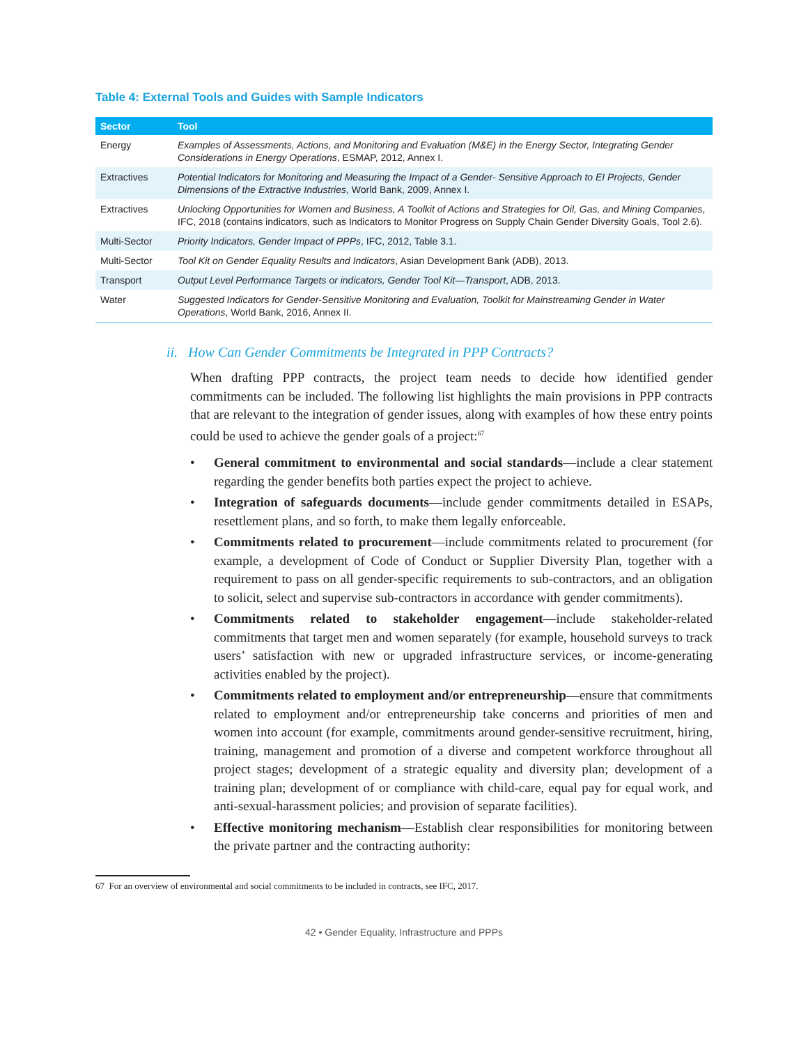Table 4: External Tools and Guides with Sample Indicators
| Sector | Tool |
| --- | --- |
| Energy | Examples of Assessments, Actions, and Monitoring and Evaluation (M&E) in the Energy Sector, Integrating Gender Considerations in Energy Operations , ESMAP, 2012, Annex I. |
| Extractives | Potential Indicators for Monitoring and Measuring the Impact of a Gender- Sensitive Approach to EI Projects, Gender Dimensions of the Extractive Industries , World Bank, 2009, Annex I. |
| Extractives | Unlocking Opportunities for Women and Business, A Toolkit of Actions and Strategies for Oil, Gas, and Mining Companies , IFC, 2018 (contains indicators, such as Indicators to Monitor Progress on Supply Chain Gender Diversity Goals, Tool 2.6). |
| Multi-Sector | Priority Indicators, Gender Impact of PPPs , IFC, 2012, Table 3.1. |
| Multi-Sector | Tool Kit on Gender Equality Results and Indicators , Asian Development Bank (ADB), 2013. |
| Transport | Output Level Performance Targets or indicators, Gender Tool Kit—Transport , ADB, 2013. |
| Water | Suggested Indicators for Gender-Sensitive Monitoring and Evaluation, Toolkit for Mainstreaming Gender in Water Operations , World Bank, 2016, Annex II. |
ii. How Can Gender Commitments be Integrated in PPP Contracts?
When drafting PPP contracts, the project team needs to decide how identified gender commitments can be included. The following list highlights the main provisions in PPP contracts that are relevant to the integration of gender issues, along with examples of how these entry points could be used to achieve the gender goals of a project:<sup>67</sup>
• General commitment to environmental and social standards—include a clear statement regarding the gender benefits both parties expect the project to achieve.
• Integration of safeguards documents—include gender commitments detailed in ESAPs, resettlement plans, and so forth, to make them legally enforceable.
• Commitments related to procurement—include commitments related to procurement (for example, a development of Code of Conduct or Supplier Diversity Plan, together with a requirement to pass on all gender-specific requirements to sub-contractors, and an obligation to solicit, select and supervise sub-contractors in accordance with gender commitments).
• Commitments related to stakeholder engagement—include stakeholder-related commitments that target men and women separately (for example, household surveys to track users’ satisfaction with new or upgraded infrastructure services, or income-generating activities enabled by the project).
• Commitments related to employment and/or entrepreneurship—ensure that commitments related to employment and/or entrepreneurship take concerns and priorities of men and women into account (for example, commitments around gender-sensitive recruitment, hiring, training, management and promotion of a diverse and competent workforce throughout all project stages; development of a strategic equality and diversity plan; development of a training plan; development of or compliance with child-care, equal pay for equal work, and anti-sexual-harassment policies; and provision of separate facilities).
• Effective monitoring mechanism—Establish clear responsibilities for monitoring between the private partner and the contracting authority:
67 For an overview of environmental and social commitments to be included in contracts, see IFC, 2017.
42 • Gender Equality, Infrastructure and PPPs